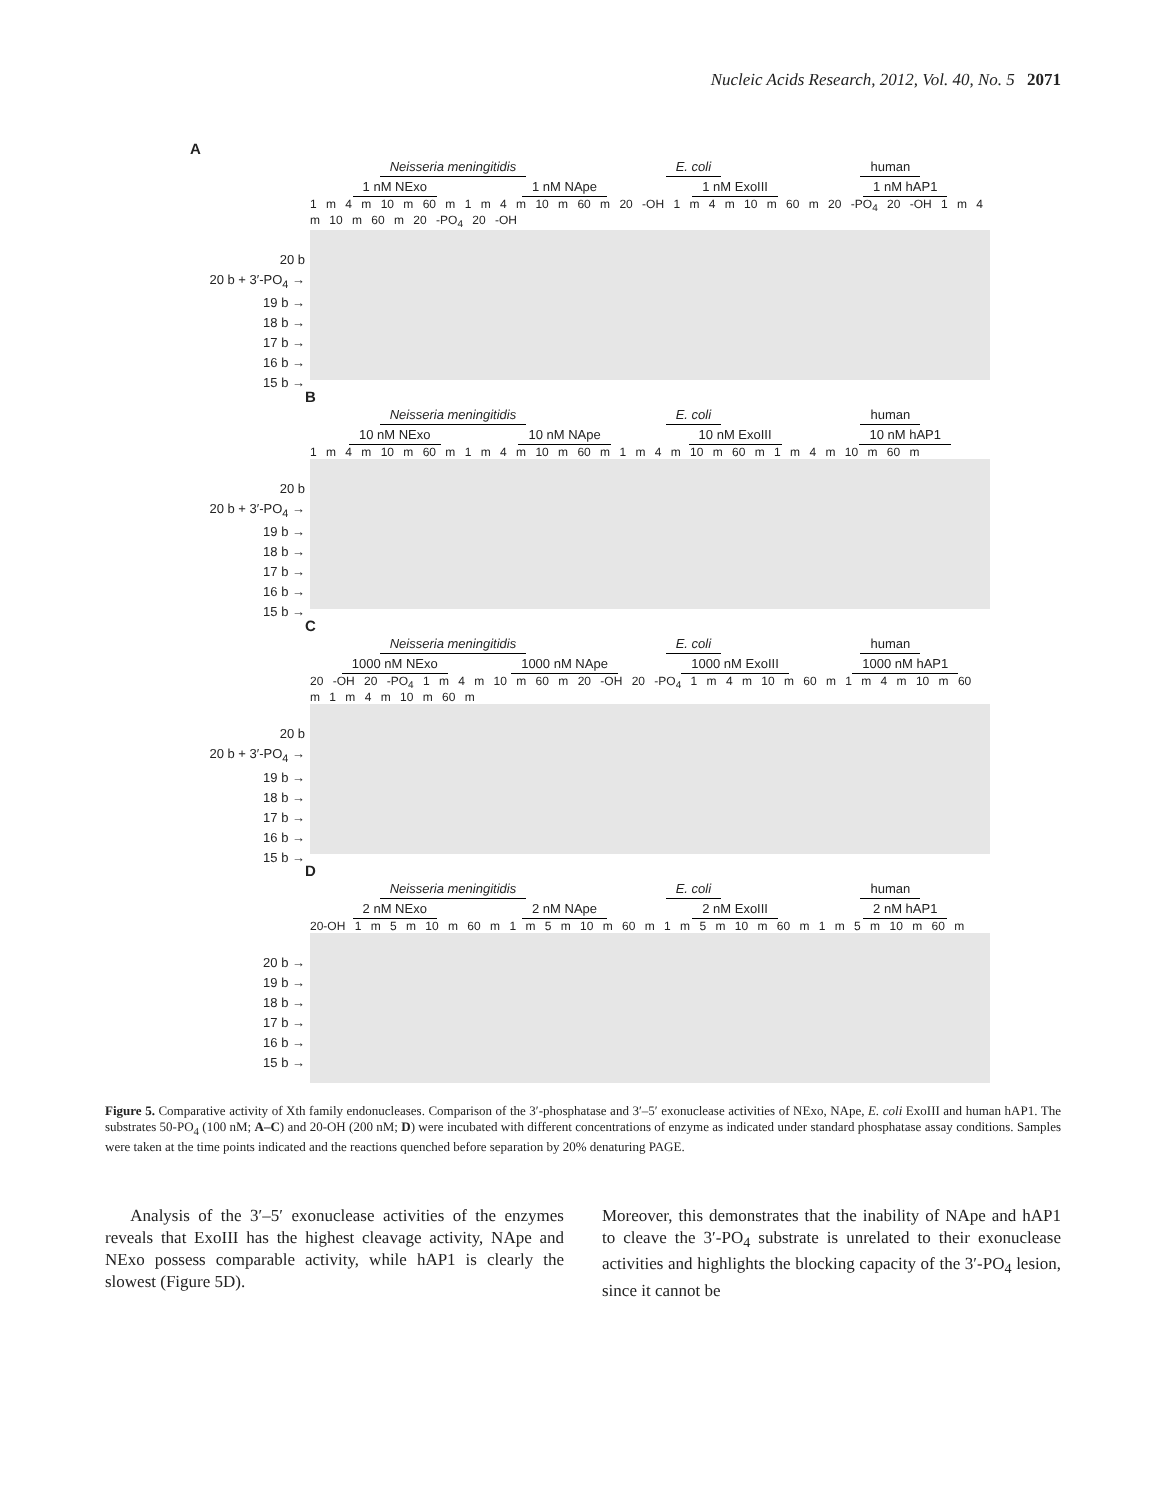Nucleic Acids Research, 2012, Vol. 40, No. 5 2071
A
Neisseria meningitidis E. coli human
1 nM NExo 1 nM NApe 1 nM ExoIII 1 nM hAP1
1 m 4 m 10 m 60 m 1 m 4 m 10 m 60 m 20 -OH 1 m 4 m 10 m 60 m 20 -PO<sub>4</sub> 20 -OH 1 m 4 m 10 m 60 m 20 -PO<sub>4</sub> 20 -OH
20 b
20 b + 3′-PO<sub>4</sub> →
19 b →
18 b →
17 b →
16 b →
15 b →
B
Neisseria meningitidis E. coli human
10 nM NExo 10 nM NApe 10 nM ExoIII 10 nM hAP1
1 m 4 m 10 m 60 m 1 m 4 m 10 m 60 m 1 m 4 m 10 m 60 m 1 m 4 m 10 m 60 m
20 b
20 b + 3′-PO<sub>4</sub> →
19 b →
18 b →
17 b →
16 b →
15 b →
C
Neisseria meningitidis E. coli human
1000 nM NExo 1000 nM NApe 1000 nM ExoIII 1000 nM hAP1
20 -OH 20 -PO<sub>4</sub> 1 m 4 m 10 m 60 m 20 -OH 20 -PO<sub>4</sub> 1 m 4 m 10 m 60 m 1 m 4 m 10 m 60 m 1 m 4 m 10 m 60 m
20 b
20 b + 3′-PO<sub>4</sub> →
19 b →
18 b →
17 b →
16 b →
15 b →
D
Neisseria meningitidis E. coli human
2 nM NExo 2 nM NApe 2 nM ExoIII 2 nM hAP1
20-OH 1 m 5 m 10 m 60 m 1 m 5 m 10 m 60 m 1 m 5 m 10 m 60 m 1 m 5 m 10 m 60 m
20 b →
19 b →
18 b →
17 b →
16 b →
15 b →
Figure 5. Comparative activity of Xth family endonucleases. Comparison of the 3′-phosphatase and 3′–5′ exonuclease activities of NExo, NApe, E. coli ExoIII and human hAP1. The substrates 50-PO<sub>4</sub> (100 nM; A–C) and 20-OH (200 nM; D) were incubated with different concentrations of enzyme as indicated under standard phosphatase assay conditions. Samples were taken at the time points indicated and the reactions quenched before separation by 20% denaturing PAGE.
Analysis of the 3′–5′ exonuclease activities of the enzymes reveals that ExoIII has the highest cleavage activity, NApe and NExo possess comparable activity, while hAP1 is clearly the slowest (Figure 5D).
Moreover, this demonstrates that the inability of NApe and hAP1 to cleave the 3′-PO<sub>4</sub> substrate is unrelated to their exonuclease activities and highlights the blocking capacity of the 3′-PO<sub>4</sub> lesion, since it cannot be